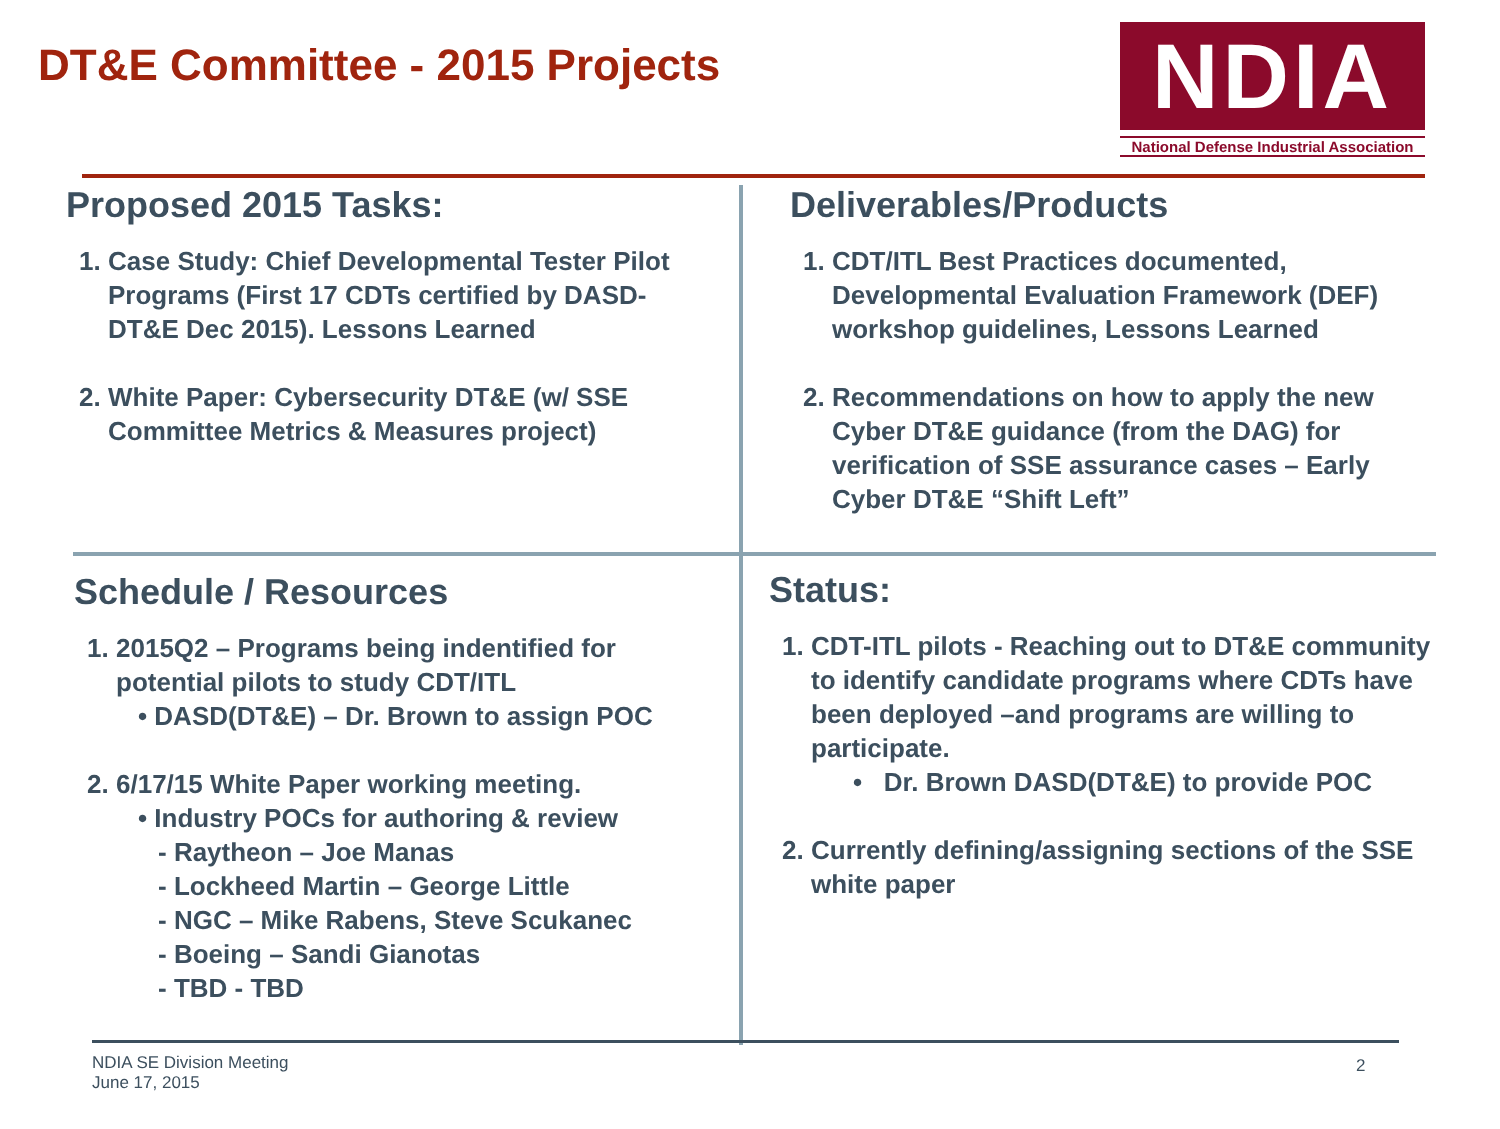DT&E Committee - 2015 Projects
NDIA
National Defense Industrial Association
Proposed 2015 Tasks:
1. Case Study: Chief Developmental Tester Pilot Programs (First 17 CDTs certified by DASD-DT&E Dec 2015). Lessons Learned
2. White Paper: Cybersecurity DT&E (w/ SSE Committee Metrics & Measures project)
Deliverables/Products
1. CDT/ITL Best Practices documented, Developmental Evaluation Framework (DEF) workshop guidelines, Lessons Learned
2. Recommendations on how to apply the new Cyber DT&E guidance (from the DAG) for verification of SSE assurance cases – Early Cyber DT&E “Shift Left”
Schedule / Resources
1. 2015Q2 – Programs being indentified for potential pilots to study CDT/ITL
• DASD(DT&E) – Dr. Brown to assign POC
2. 6/17/15 White Paper working meeting.
• Industry POCs for authoring & review
- Raytheon – Joe Manas
- Lockheed Martin – George Little
- NGC – Mike Rabens, Steve Scukanec
- Boeing – Sandi Gianotas
- TBD - TBD
Status:
1. CDT-ITL pilots - Reaching out to DT&E community to identify candidate programs where CDTs have been deployed –and programs are willing to participate.
• Dr. Brown DASD(DT&E) to provide POC
2. Currently defining/assigning sections of the SSE white paper
NDIA SE Division Meeting
June 17, 2015
2